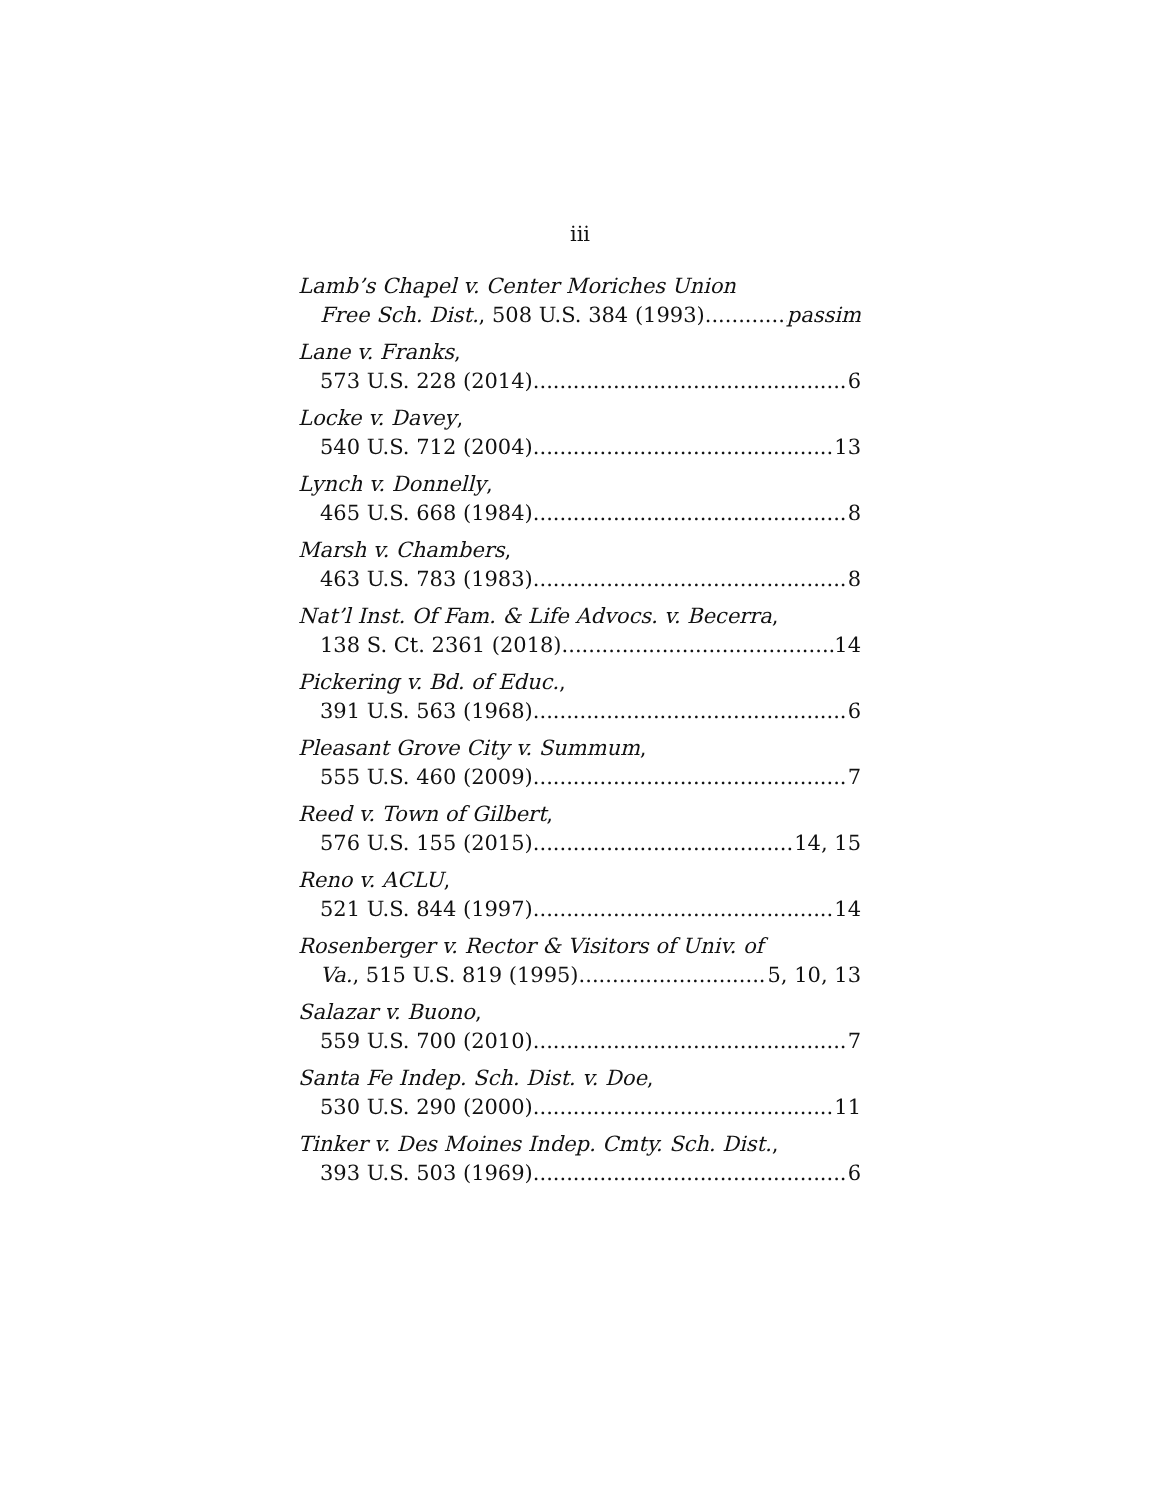iii
Lamb’s Chapel v. Center Moriches Union
Free Sch. Dist., 508 U.S. 384 (1993) passim
Lane v. Franks,
573 U.S. 228 (2014) 6
Locke v. Davey,
540 U.S. 712 (2004) 13
Lynch v. Donnelly,
465 U.S. 668 (1984) 8
Marsh v. Chambers,
463 U.S. 783 (1983) 8
Nat’l Inst. Of Fam. & Life Advocs. v. Becerra,
138 S. Ct. 2361 (2018) 14
Pickering v. Bd. of Educ.,
391 U.S. 563 (1968) 6
Pleasant Grove City v. Summum,
555 U.S. 460 (2009) 7
Reed v. Town of Gilbert,
576 U.S. 155 (2015) 14, 15
Reno v. ACLU,
521 U.S. 844 (1997) 14
Rosenberger v. Rector & Visitors of Univ. of
Va., 515 U.S. 819 (1995) 5, 10, 13
Salazar v. Buono,
559 U.S. 700 (2010) 7
Santa Fe Indep. Sch. Dist. v. Doe,
530 U.S. 290 (2000) 11
Tinker v. Des Moines Indep. Cmty. Sch. Dist.,
393 U.S. 503 (1969) 6